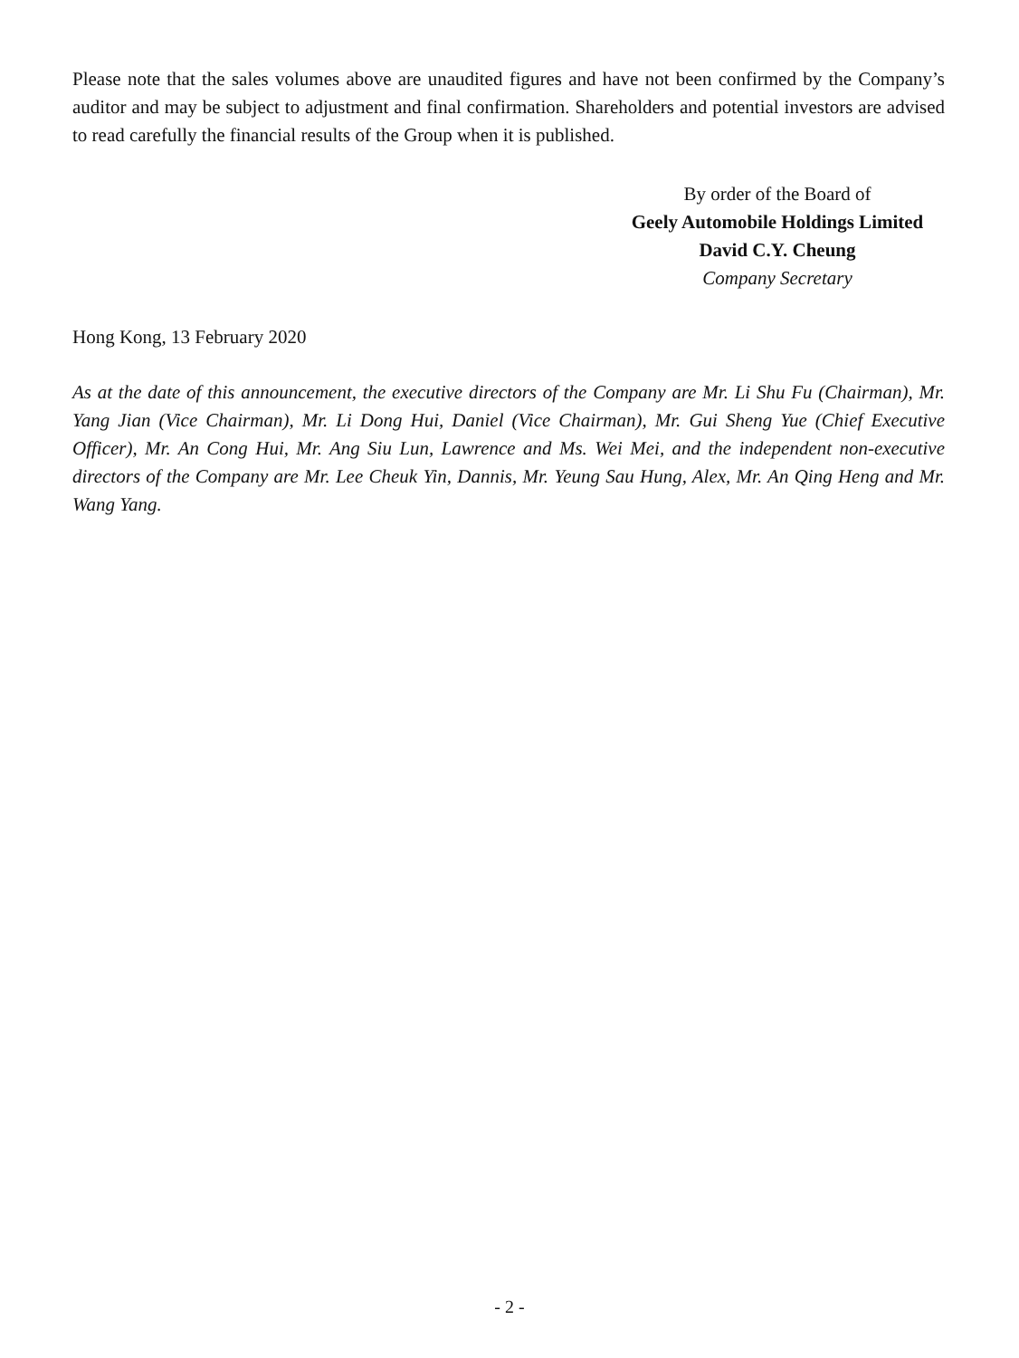Please note that the sales volumes above are unaudited figures and have not been confirmed by the Company’s auditor and may be subject to adjustment and final confirmation. Shareholders and potential investors are advised to read carefully the financial results of the Group when it is published.
By order of the Board of
Geely Automobile Holdings Limited
David C.Y. Cheung
Company Secretary
Hong Kong, 13 February 2020
As at the date of this announcement, the executive directors of the Company are Mr. Li Shu Fu (Chairman), Mr. Yang Jian (Vice Chairman), Mr. Li Dong Hui, Daniel (Vice Chairman), Mr. Gui Sheng Yue (Chief Executive Officer), Mr. An Cong Hui, Mr. Ang Siu Lun, Lawrence and Ms. Wei Mei, and the independent non-executive directors of the Company are Mr. Lee Cheuk Yin, Dannis, Mr. Yeung Sau Hung, Alex, Mr. An Qing Heng and Mr. Wang Yang.
- 2 -